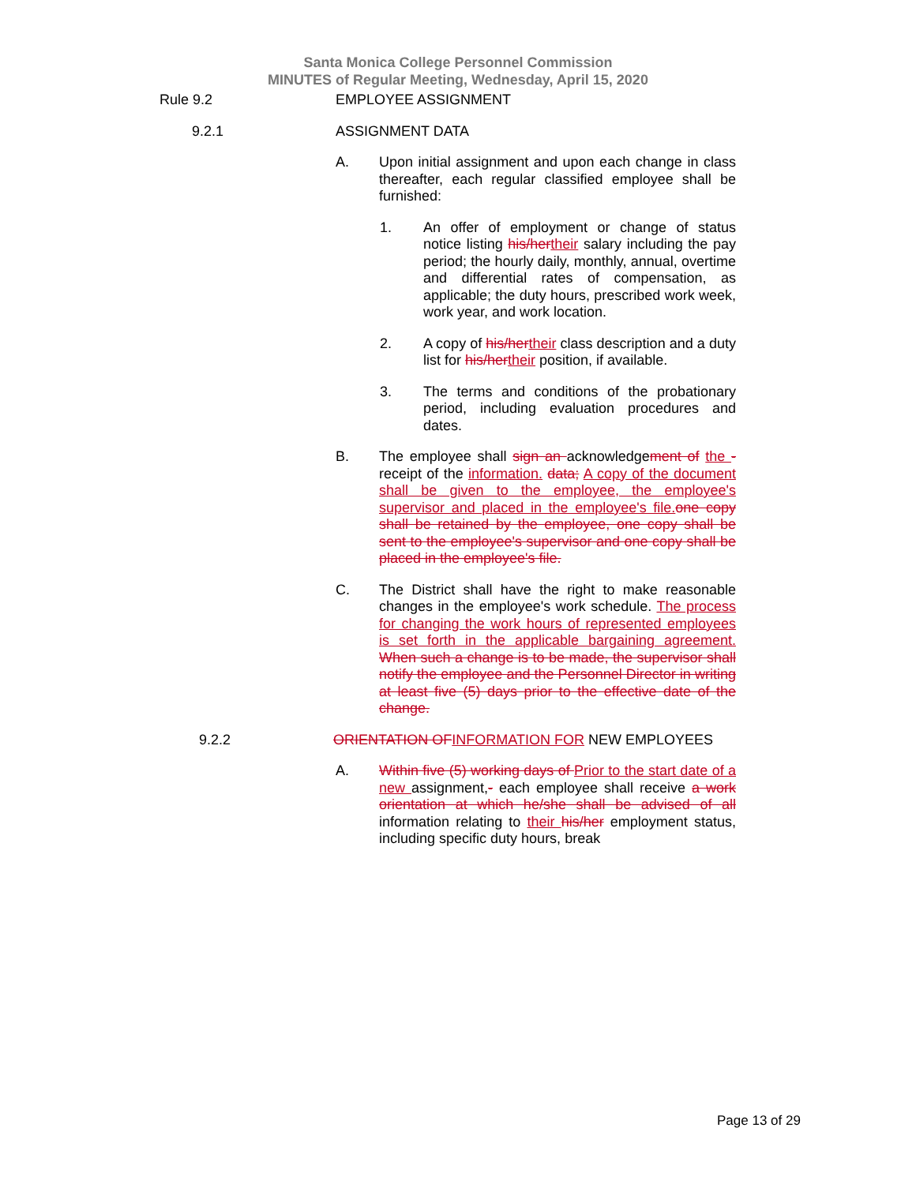Santa Monica College Personnel Commission
MINUTES of Regular Meeting, Wednesday, April 15, 2020
Rule 9.2 EMPLOYEE ASSIGNMENT
9.2.1 ASSIGNMENT DATA
A. Upon initial assignment and upon each change in class thereafter, each regular classified employee shall be furnished:
1. An offer of employment or change of status notice listing his/her their salary including the pay period; the hourly daily, monthly, annual, overtime and differential rates of compensation, as applicable; the duty hours, prescribed work week, work year, and work location.
2. A copy of his/her their class description and a duty list for his/her their position, if available.
3. The terms and conditions of the probationary period, including evaluation procedures and dates.
B. The employee shall sign an acknowledgement of the -receipt of the information. data; A copy of the document shall be given to the employee, the employee's supervisor and placed in the employee's file. one copy shall be retained by the employee, one copy shall be sent to the employee's supervisor and one copy shall be placed in the employee's file.
C. The District shall have the right to make reasonable changes in the employee's work schedule. The process for changing the work hours of represented employees is set forth in the applicable bargaining agreement. When such a change is to be made, the supervisor shall notify the employee and the Personnel Director in writing at least five (5) days prior to the effective date of the change.
9.2.2 ORIENTATION OF INFORMATION FOR NEW EMPLOYEES
A. Within five (5) working days of Prior to the start date of a new assignment,- each employee shall receive a work orientation at which he/she shall be advised of all information relating to their his/her employment status, including specific duty hours, break
Page 13 of 29